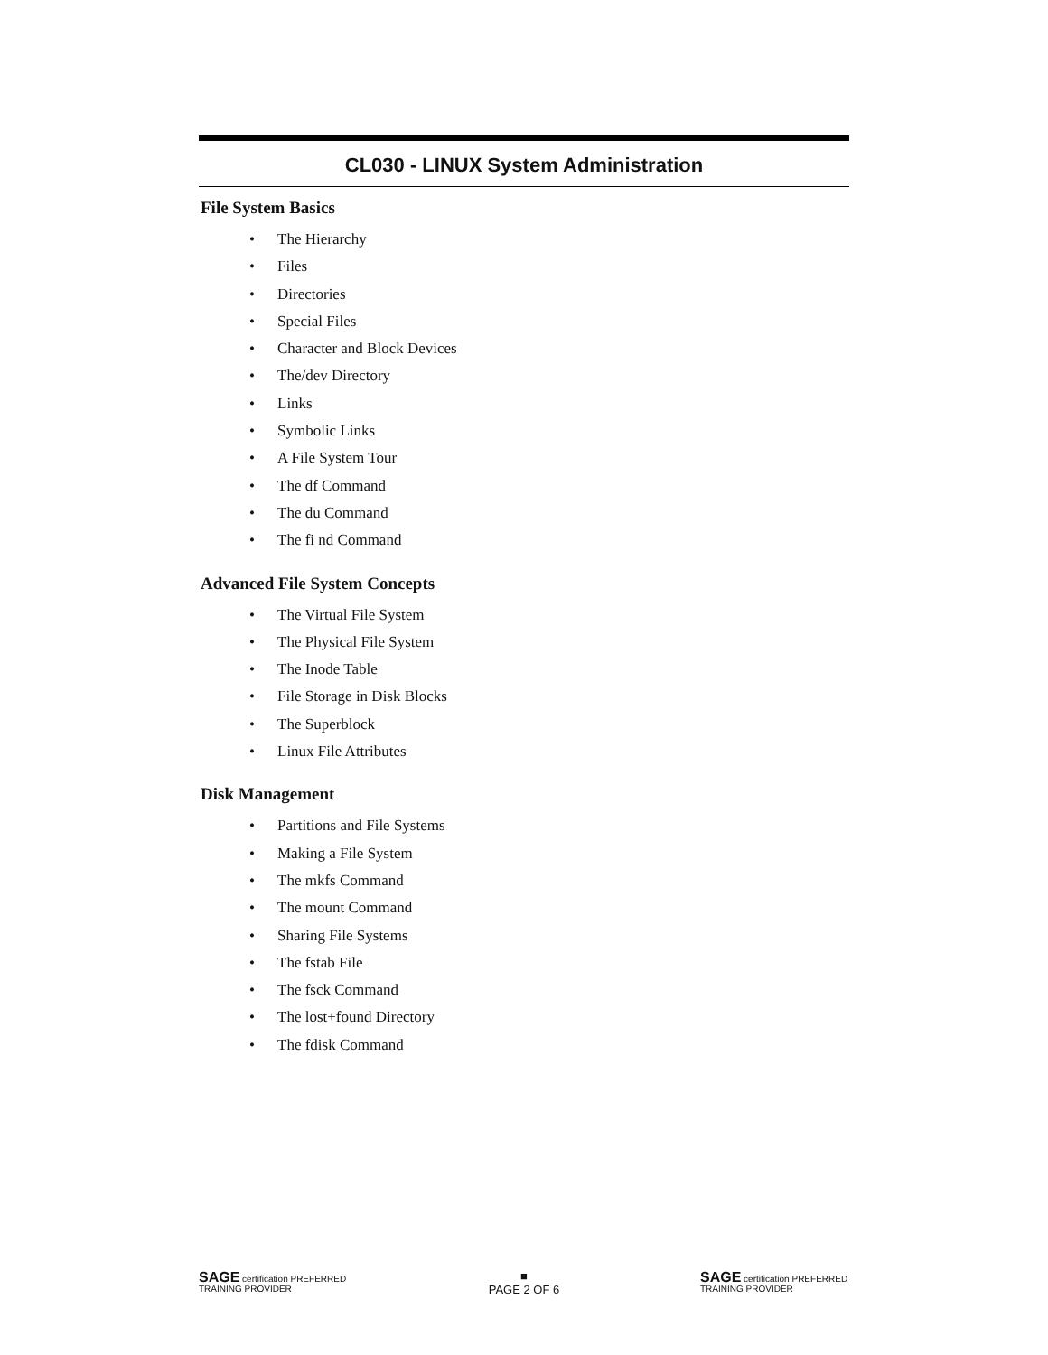CL030 - LINUX System Administration
File System Basics
• The Hierarchy
• Files
• Directories
• Special Files
• Character and Block Devices
• The/dev Directory
• Links
• Symbolic Links
• A File System Tour
• The df Command
• The du Command
• The fi nd Command
Advanced File System Concepts
• The Virtual File System
• The Physical File System
• The Inode Table
• File Storage in Disk Blocks
• The Superblock
• Linux File Attributes
Disk Management
• Partitions and File Systems
• Making a File System
• The mkfs Command
• The mount Command
• Sharing File Systems
• The fstab File
• The fsck Command
• The lost+found Directory
• The fdisk Command
SAGE certification PREFERRED TRAINING PROVIDER
■
PAGE 2 OF 6
SAGE certification PREFERRED TRAINING PROVIDER